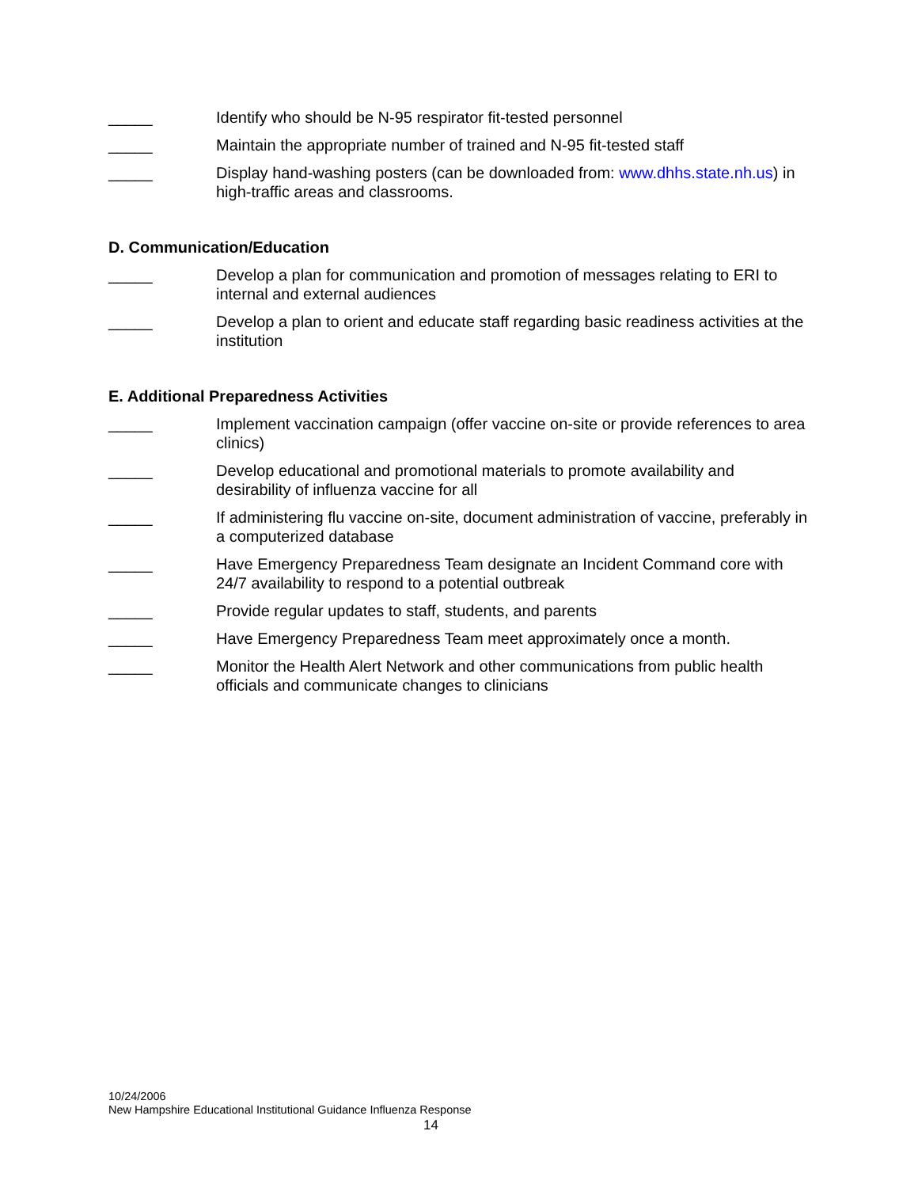_____ Identify who should be N-95 respirator fit-tested personnel
_____ Maintain the appropriate number of trained and N-95 fit-tested staff
_____ Display hand-washing posters (can be downloaded from: www.dhhs.state.nh.us) in high-traffic areas and classrooms.
D. Communication/Education
_____ Develop a plan for communication and promotion of messages relating to ERI to internal and external audiences
_____ Develop a plan to orient and educate staff regarding basic readiness activities at the institution
E. Additional Preparedness Activities
_____ Implement vaccination campaign (offer vaccine on-site or provide references to area clinics)
_____ Develop educational and promotional materials to promote availability and desirability of influenza vaccine for all
_____ If administering flu vaccine on-site, document administration of vaccine, preferably in a computerized database
_____ Have Emergency Preparedness Team designate an Incident Command core with 24/7 availability to respond to a potential outbreak
_____ Provide regular updates to staff, students, and parents
_____ Have Emergency Preparedness Team meet approximately once a month.
_____ Monitor the Health Alert Network and other communications from public health officials and communicate changes to clinicians
10/24/2006
New Hampshire Educational Institutional Guidance Influenza Response
14